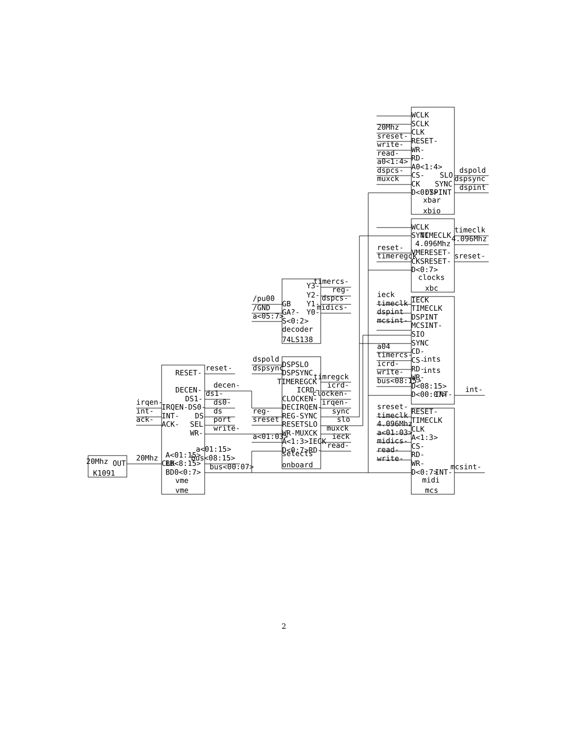WCLK
SCLK
20Mhz
CLK
sreset-
RESET-
write-
WR-
read-
RD-
a0<1:4>
A0<1:4>
dspcs-
CS-
SLO
dspold
muxck
CK
SYNC
dspsync
D<0:7>
DSPINT
dspint
xbar
xbio
WCLK
timeclk
SYNC
TIMECLK
4.096Mhz
4.096Mhz
reset-
VMERESET-
timeregck
CK
SRESET-
sreset-
D<0:7>
clocks
xbc
ieck
IECK
timeclk
TIMECLK
dspint
DSPINT
mcsint-
MCSINT-
SIO
SYNC
a04
CD-
timercs-
CS-
ints
icrd-
RD-
ints
write-
WR-
bus<08:15>
D<08:15>
D<00:07>
INT-
int-
/pu00
/GND
a<05:7>
Y3-
timercs-
Y2-
reg-
GB
Y1-
dspcs-
GA?-
Y0-
midics-
S<0:2>
decoder
74LS138
dspold
DSPSLO
dspsync
DSPSYNC
TIMEREGCK
timregck
ICRD-
icrd-
CLOCKEN-
clocken-
DECIRQEN-
irqen-
reg-
REG-SYNC
sync
sreset
RESETSLO
slo
WR-MUXCK
muxck
a<01:03>
A<1:3>IECK
ieck
D<0:7>RD-
read-
selects
onboard
reset-
RESET-
decen-
DECEN-
ds1-
DS1-
irqen-
ds0-
IRQEN-DS0-
int-
ds
INT-
DS
ack-
port
ACK-
SEL
write-
WR-
a<01:15>
A<01:15>
20Mhz
bus<08:15>
CLK
BD<8:15>
bus<00:07>
BD0<0:7>
vme
vme
20Mhz
OUT
K1091
sreset-
RESET-
timeclk
TIMECLK
4.096Mhz
CLK
a<01:03>
A<1:3>
midics-
CS-
read-
RD-
write-
WR-
D<0:7>
INT-
mcsint-
midi
mcs
2